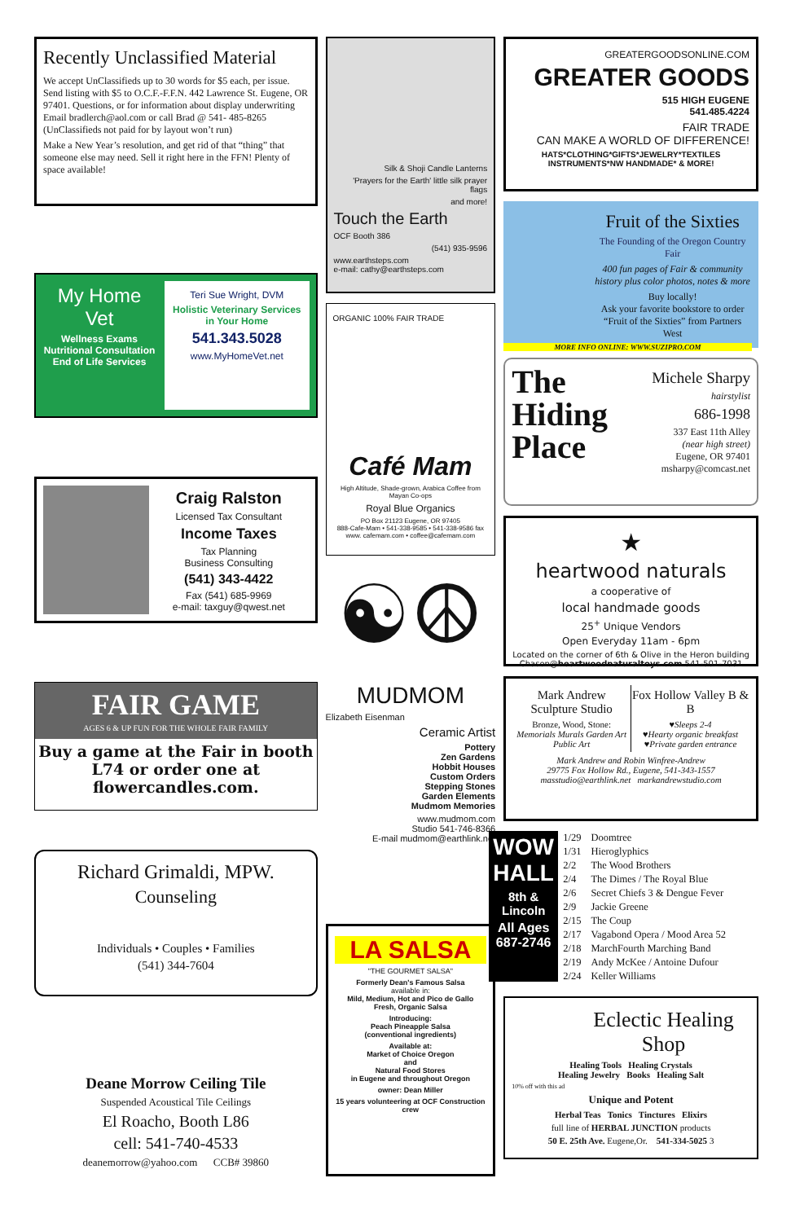Recently Unclassified Material
We accept UnClassifieds up to 30 words for $5 each, per issue. Send listing with $5 to O.C.F.-F.F.N. 442 Lawrence St. Eugene, OR 97401. Questions, or for information about display underwriting Email bradlerch@aol.com or call Brad @ 541- 485-8265 (UnClassifieds not paid for by layout won’t run)
Make a New Year’s resolution, and get rid of that “thing” that someone else may need. Sell it right here in the FFN! Plenty of space available!
My Home Vet
Wellness Exams
Nutritional Consultation
End of Life Services
Teri Sue Wright, DVM
Holistic Veterinary Services in Your Home
541.343.5028
www.MyHomeVet.net
Craig Ralston
Licensed Tax Consultant
Income Taxes
Tax Planning
Business Consulting
(541) 343-4422
Fax (541) 685-9969
e-mail: taxguy@qwest.net
FAIR GAME
AGES 6 & UP FUN FOR THE WHOLE FAIR FAMILY
Buy a game at the Fair in booth L74 or order one at flowercandles.com.
Richard Grimaldi, MPW.
Counseling
Individuals • Couples • Families
(541) 344-7604
Deane Morrow Ceiling Tile
Suspended Acoustical Tile Ceilings
El Roacho, Booth L86
cell: 541-740-4533
deanemorrow@yahoo.com CCB# 39860
Silk & Shoji Candle Lanterns
'Prayers for the Earth' little silk prayer flags
and more!
Touch the Earth
OCF Booth 386
(541) 935-9596
www.earthsteps.com
e-mail: cathy@earthsteps.com
ORGANIC 100% FAIR TRADE
Café Mam
High Altitude, Shade-grown, Arabica Coffee from Mayan Co-ops
Royal Blue Organics
PO Box 21123 Eugene, OR 97405
888-Cafe-Mam • 541-338-9585 • 541-338-9586 fax
www. cafemam.com • coffee@cafemam.com
☯☮
MUDMOM
Elizabeth Eisenman
Ceramic Artist
Pottery
Zen Gardens
Hobbit Houses
Custom Orders
Stepping Stones
Garden Elements
Mudmom Memories
www.mudmom.com
Studio 541-746-8366
E-mail mudmom@earthlink.net
LA SALSA
"THE GOURMET SALSA"
Formerly Dean's Famous Salsa
available in:
Mild, Medium, Hot and Pico de Gallo
Fresh, Organic Salsa
Introducing:
Peach Pineapple Salsa
(conventional ingredients)
Available at:
Market of Choice Oregon
and
Natural Food Stores
in Eugene and throughout Oregon
owner: Dean Miller
15 years volunteering at OCF Construction crew
GREATERGOODSONLINE.COM
GREATER GOODS
515 HIGH EUGENE
541.485.4224
FAIR TRADE
CAN MAKE A WORLD OF DIFFERENCE!
HATS*CLOTHING*GIFTS*JEWELRY*TEXTILES INSTRUMENTS*NW HANDMADE* & MORE!
Fruit of the Sixties
The Founding of the Oregon Country Fair
400 fun pages of Fair & community history plus color photos, notes & more
Buy locally!
Ask your favorite bookstore to order “Fruit of the Sixties” from Partners West
MORE INFO ONLINE: WWW.SUZIPRO.COM
The Hiding Place
Michele Sharpy
hairstylist
686-1998
337 East 11th Alley
(near high street)
Eugene, OR 97401
msharpy@comcast.net
★
heartwood naturals
a cooperative of
local handmade goods
25<sup>+</sup> Unique Vendors
Open Everyday 11am - 6pm
Located on the corner of 6th & Olive in the Heron building
Chason@heartwoodnaturaltoys.com 541-501-7031
Mark Andrew Sculpture Studio
Bronze, Wood, Stone:
Memorials Murals Garden Art Public Art
Fox Hollow Valley B & B
♥Sleeps 2-4
♥Hearty organic breakfast
♥Private garden entrance
Mark Andrew and Robin Winfree-Andrew
29775 Fox Hollow Rd., Eugene, 541-343-1557
masstudio@earthlink.net markandrewstudio.com
WOW HALL
8th & Lincoln
All Ages
687-2746
| 1/29 | Doomtree |
| 1/31 | Hieroglyphics |
| 2/2 | The Wood Brothers |
| 2/4 | The Dimes / The Royal Blue |
| 2/6 | Secret Chiefs 3 & Dengue Fever |
| 2/9 | Jackie Greene |
| 2/15 | The Coup |
| 2/17 | Vagabond Opera / Mood Area 52 |
| 2/18 | MarchFourth Marching Band |
| 2/19 | Andy McKee / Antoine Dufour |
| 2/24 | Keller Williams |
Eclectic Healing Shop
Healing Tools Healing Crystals
Healing Jewelry Books Healing Salt
10% off with this ad
Unique and Potent
Herbal Teas Tonics Tinctures Elixirs
full line of HERBAL JUNCTION products
50 E. 25th Ave. Eugene,Or. 541-334-5025 3